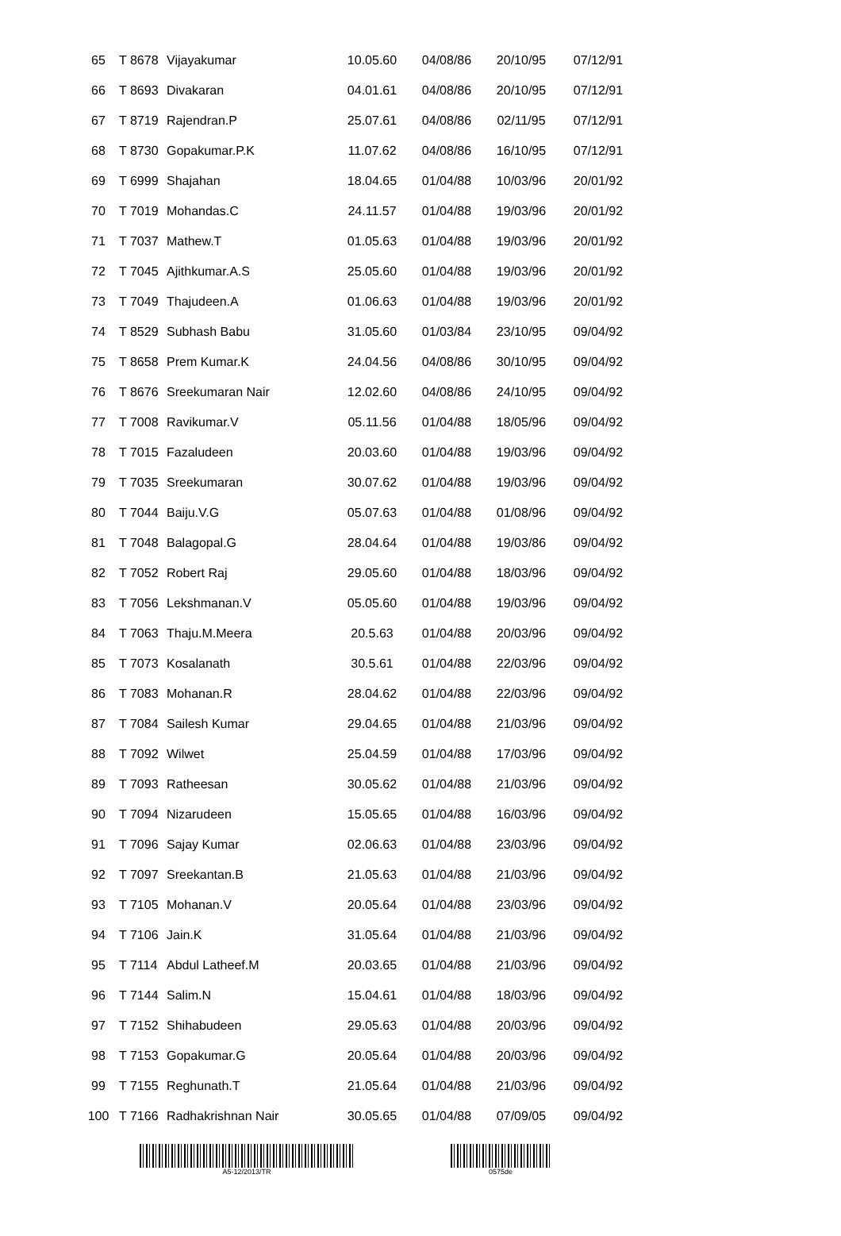| 65 | T 8678 | Vijayakumar | 10.05.60 | 04/08/86 | 20/10/95 | 07/12/91 |
| 66 | T 8693 | Divakaran | 04.01.61 | 04/08/86 | 20/10/95 | 07/12/91 |
| 67 | T 8719 | Rajendran.P | 25.07.61 | 04/08/86 | 02/11/95 | 07/12/91 |
| 68 | T 8730 | Gopakumar.P.K | 11.07.62 | 04/08/86 | 16/10/95 | 07/12/91 |
| 69 | T 6999 | Shajahan | 18.04.65 | 01/04/88 | 10/03/96 | 20/01/92 |
| 70 | T 7019 | Mohandas.C | 24.11.57 | 01/04/88 | 19/03/96 | 20/01/92 |
| 71 | T 7037 | Mathew.T | 01.05.63 | 01/04/88 | 19/03/96 | 20/01/92 |
| 72 | T 7045 | Ajithkumar.A.S | 25.05.60 | 01/04/88 | 19/03/96 | 20/01/92 |
| 73 | T 7049 | Thajudeen.A | 01.06.63 | 01/04/88 | 19/03/96 | 20/01/92 |
| 74 | T 8529 | Subhash Babu | 31.05.60 | 01/03/84 | 23/10/95 | 09/04/92 |
| 75 | T 8658 | Prem Kumar.K | 24.04.56 | 04/08/86 | 30/10/95 | 09/04/92 |
| 76 | T 8676 | Sreekumaran Nair | 12.02.60 | 04/08/86 | 24/10/95 | 09/04/92 |
| 77 | T 7008 | Ravikumar.V | 05.11.56 | 01/04/88 | 18/05/96 | 09/04/92 |
| 78 | T 7015 | Fazaludeen | 20.03.60 | 01/04/88 | 19/03/96 | 09/04/92 |
| 79 | T 7035 | Sreekumaran | 30.07.62 | 01/04/88 | 19/03/96 | 09/04/92 |
| 80 | T 7044 | Baiju.V.G | 05.07.63 | 01/04/88 | 01/08/96 | 09/04/92 |
| 81 | T 7048 | Balagopal.G | 28.04.64 | 01/04/88 | 19/03/86 | 09/04/92 |
| 82 | T 7052 | Robert Raj | 29.05.60 | 01/04/88 | 18/03/96 | 09/04/92 |
| 83 | T 7056 | Lekshmanan.V | 05.05.60 | 01/04/88 | 19/03/96 | 09/04/92 |
| 84 | T 7063 | Thaju.M.Meera | 20.5.63 | 01/04/88 | 20/03/96 | 09/04/92 |
| 85 | T 7073 | Kosalanath | 30.5.61 | 01/04/88 | 22/03/96 | 09/04/92 |
| 86 | T 7083 | Mohanan.R | 28.04.62 | 01/04/88 | 22/03/96 | 09/04/92 |
| 87 | T 7084 | Sailesh Kumar | 29.04.65 | 01/04/88 | 21/03/96 | 09/04/92 |
| 88 | T 7092 | Wilwet | 25.04.59 | 01/04/88 | 17/03/96 | 09/04/92 |
| 89 | T 7093 | Ratheesan | 30.05.62 | 01/04/88 | 21/03/96 | 09/04/92 |
| 90 | T 7094 | Nizarudeen | 15.05.65 | 01/04/88 | 16/03/96 | 09/04/92 |
| 91 | T 7096 | Sajay Kumar | 02.06.63 | 01/04/88 | 23/03/96 | 09/04/92 |
| 92 | T 7097 | Sreekantan.B | 21.05.63 | 01/04/88 | 21/03/96 | 09/04/92 |
| 93 | T 7105 | Mohanan.V | 20.05.64 | 01/04/88 | 23/03/96 | 09/04/92 |
| 94 | T 7106 | Jain.K | 31.05.64 | 01/04/88 | 21/03/96 | 09/04/92 |
| 95 | T 7114 | Abdul Latheef.M | 20.03.65 | 01/04/88 | 21/03/96 | 09/04/92 |
| 96 | T 7144 | Salim.N | 15.04.61 | 01/04/88 | 18/03/96 | 09/04/92 |
| 97 | T 7152 | Shihabudeen | 29.05.63 | 01/04/88 | 20/03/96 | 09/04/92 |
| 98 | T 7153 | Gopakumar.G | 20.05.64 | 01/04/88 | 20/03/96 | 09/04/92 |
| 99 | T 7155 | Reghunath.T | 21.05.64 | 01/04/88 | 21/03/96 | 09/04/92 |
| 100 | T 7166 | Radhakrishnan Nair | 30.05.65 | 01/04/88 | 07/09/05 | 09/04/92 |
A5-12/2013/TR 0575de